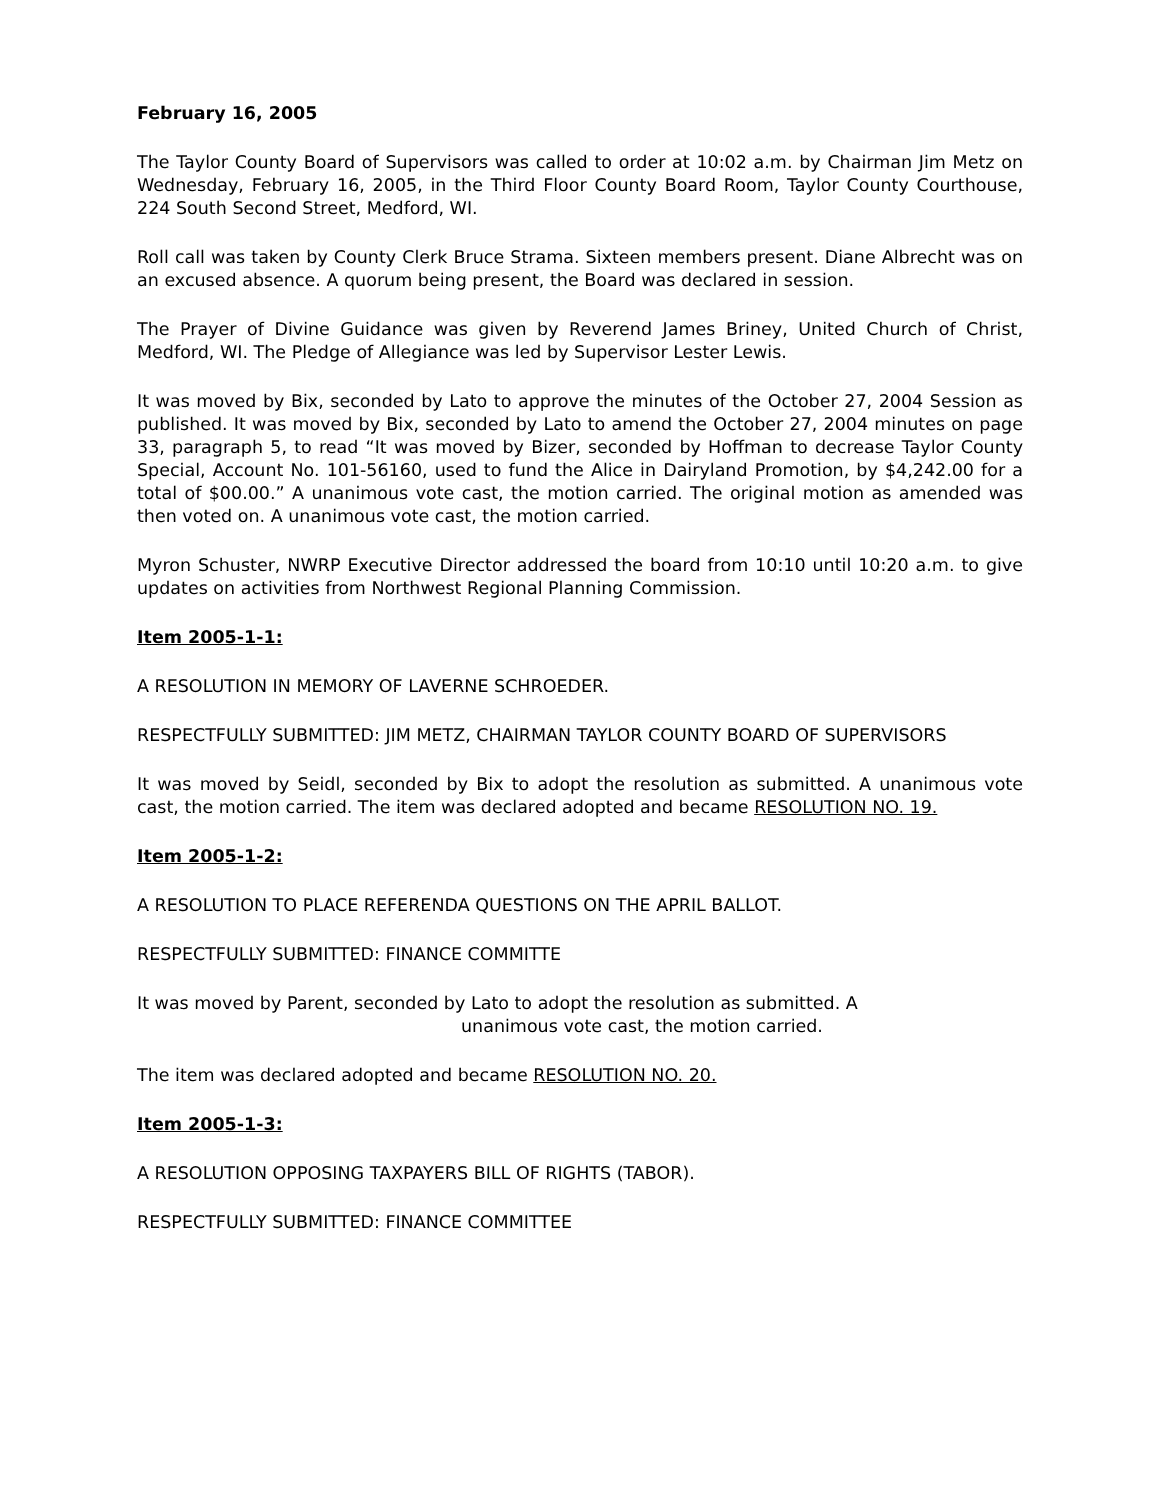February 16, 2005
The Taylor County Board of Supervisors was called to order at 10:02 a.m. by Chairman Jim Metz on Wednesday, February 16, 2005, in the Third Floor County Board Room, Taylor County Courthouse, 224 South Second Street, Medford, WI.
Roll call was taken by County Clerk Bruce Strama. Sixteen members present. Diane Albrecht was on an excused absence. A quorum being present, the Board was declared in session.
The Prayer of Divine Guidance was given by Reverend James Briney, United Church of Christ, Medford, WI. The Pledge of Allegiance was led by Supervisor Lester Lewis.
It was moved by Bix, seconded by Lato to approve the minutes of the October 27, 2004 Session as published. It was moved by Bix, seconded by Lato to amend the October 27, 2004 minutes on page 33, paragraph 5, to read “It was moved by Bizer, seconded by Hoffman to decrease Taylor County Special, Account No. 101-56160, used to fund the Alice in Dairyland Promotion, by $4,242.00 for a total of $00.00.” A unanimous vote cast, the motion carried. The original motion as amended was then voted on. A unanimous vote cast, the motion carried.
Myron Schuster, NWRP Executive Director addressed the board from 10:10 until 10:20 a.m. to give updates on activities from Northwest Regional Planning Commission.
Item 2005-1-1:
A RESOLUTION IN MEMORY OF LAVERNE SCHROEDER.
RESPECTFULLY SUBMITTED: JIM METZ, CHAIRMAN TAYLOR COUNTY BOARD OF SUPERVISORS
It was moved by Seidl, seconded by Bix to adopt the resolution as submitted. A unanimous vote cast, the motion carried. The item was declared adopted and became RESOLUTION NO. 19.
Item 2005-1-2:
A RESOLUTION TO PLACE REFERENDA QUESTIONS ON THE APRIL BALLOT.
RESPECTFULLY SUBMITTED: FINANCE COMMITTE
It was moved by Parent, seconded by Lato to adopt the resolution as submitted. A
unanimous vote cast, the motion carried.
The item was declared adopted and became RESOLUTION NO. 20.
Item 2005-1-3:
A RESOLUTION OPPOSING TAXPAYERS BILL OF RIGHTS (TABOR).
RESPECTFULLY SUBMITTED: FINANCE COMMITTEE